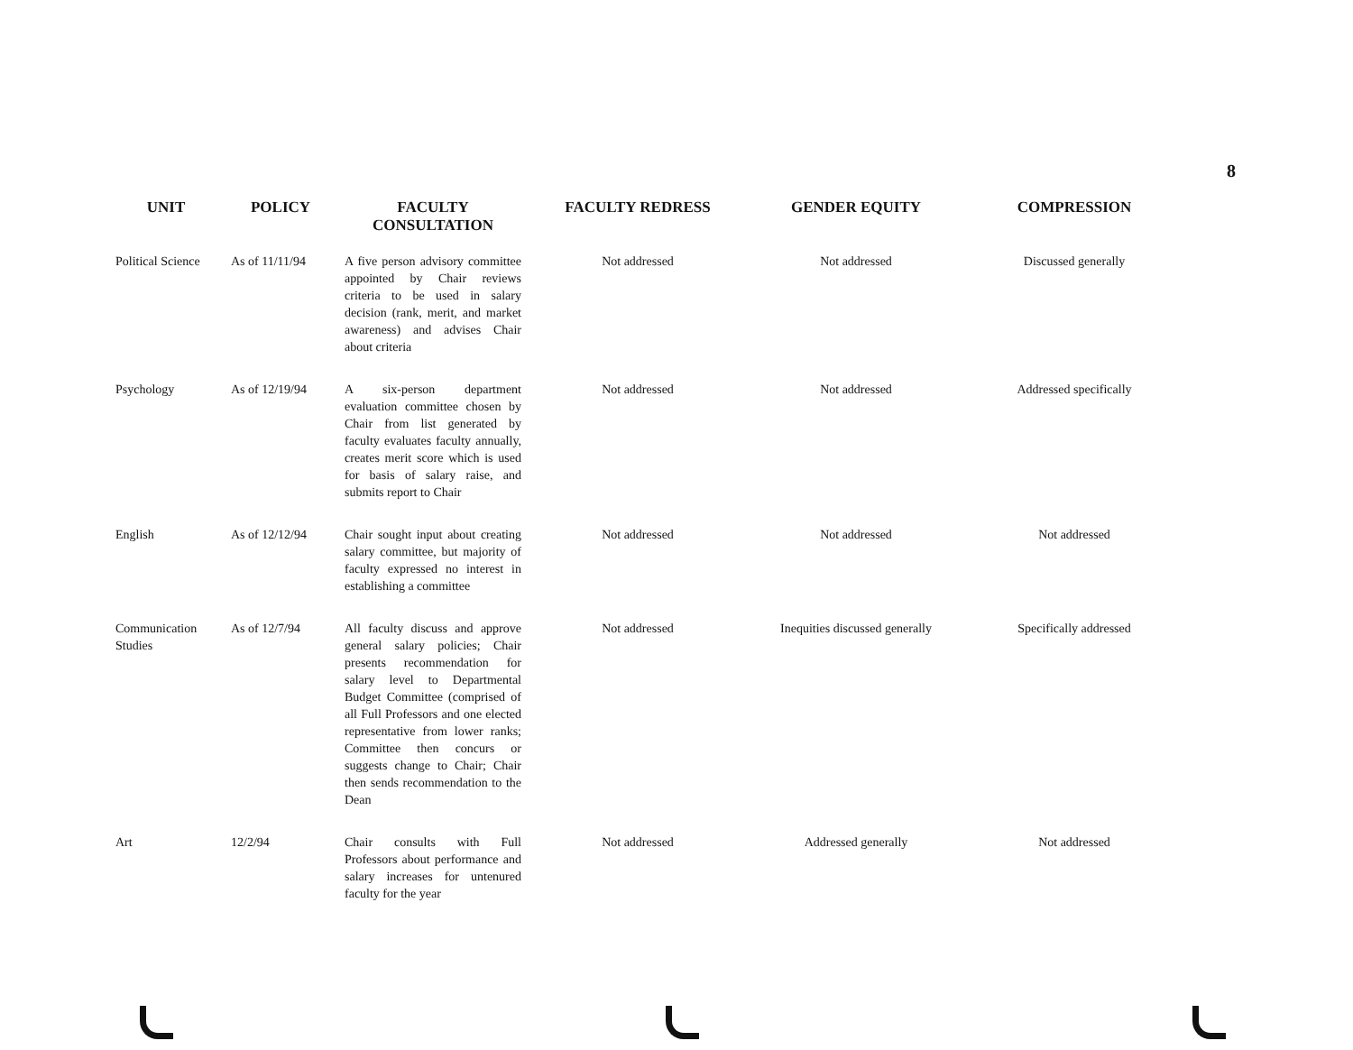8
| UNIT | POLICY | FACULTY CONSULTATION | FACULTY REDRESS | GENDER EQUITY | COMPRESSION |
| --- | --- | --- | --- | --- | --- |
| Political Science | As of 11/11/94 | A five person advisory committee appointed by Chair reviews criteria to be used in salary decision (rank, merit, and market awareness) and advises Chair about criteria | Not addressed | Not addressed | Discussed generally |
| Psychology | As of 12/19/94 | A six-person department evaluation committee chosen by Chair from list generated by faculty evaluates faculty annually, creates merit score which is used for basis of salary raise, and submits report to Chair | Not addressed | Not addressed | Addressed specifically |
| English | As of 12/12/94 | Chair sought input about creating salary committee, but majority of faculty expressed no interest in establishing a committee | Not addressed | Not addressed | Not addressed |
| Communication Studies | As of 12/7/94 | All faculty discuss and approve general salary policies; Chair presents recommendation for salary level to Departmental Budget Committee (comprised of all Full Professors and one elected representative from lower ranks; Committee then concurs or suggests change to Chair; Chair then sends recommendation to the Dean | Not addressed | Inequities discussed generally | Specifically addressed |
| Art | 12/2/94 | Chair consults with Full Professors about performance and salary increases for untenured faculty for the year | Not addressed | Addressed generally | Not addressed |